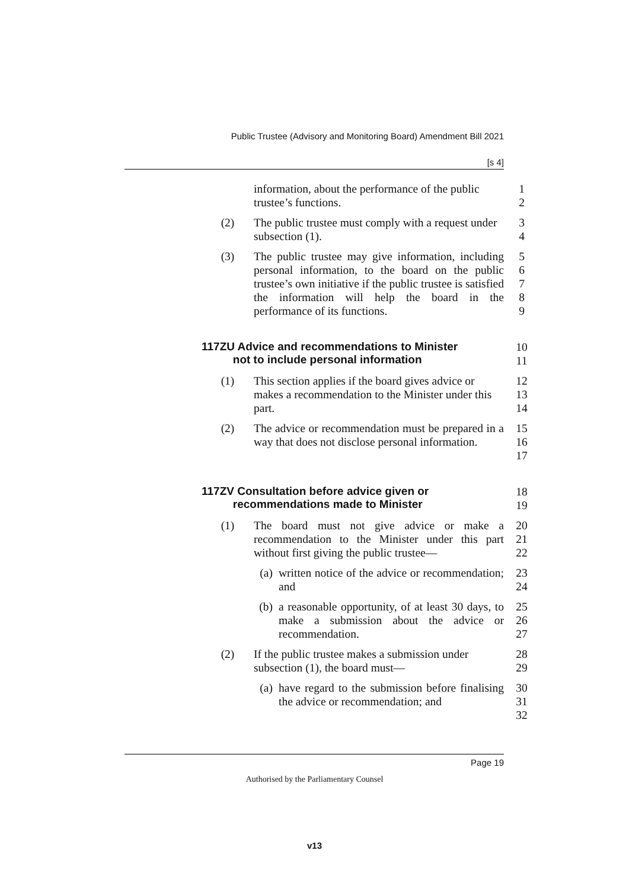Public Trustee (Advisory and Monitoring Board) Amendment Bill 2021
[s 4]
information, about the performance of the public trustee’s functions.
1
2
(2) The public trustee must comply with a request under subsection (1).
3
4
(3) The public trustee may give information, including personal information, to the board on the public trustee’s own initiative if the public trustee is satisfied the information will help the board in the performance of its functions.
5
6
7
8
9
117ZU Advice and recommendations to Minister
not to include personal information
10
11
(1) This section applies if the board gives advice or makes a recommendation to the Minister under this part.
12
13
14
(2) The advice or recommendation must be prepared in a way that does not disclose personal information.
15
16
17
117ZV Consultation before advice given or
recommendations made to Minister
18
19
(1) The board must not give advice or make a recommendation to the Minister under this part without first giving the public trustee—
20
21
22
(a) written notice of the advice or recommendation; and
23
24
(b) a reasonable opportunity, of at least 30 days, to make a submission about the advice or recommendation.
25
26
27
(2) If the public trustee makes a submission under subsection (1), the board must—
28
29
(a) have regard to the submission before finalising the advice or recommendation; and
30
31
32
Page 19
Authorised by the Parliamentary Counsel
v13